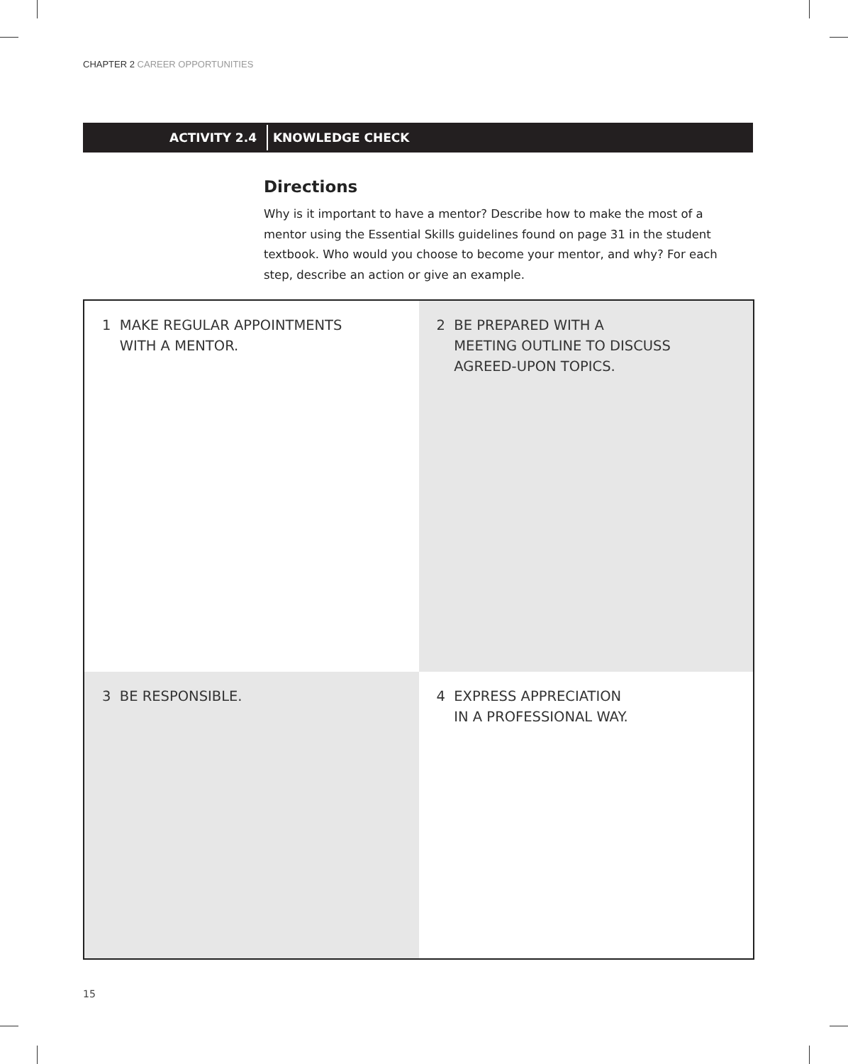CHAPTER 2 CAREER OPPORTUNITIES
ACTIVITY 2.4
KNOWLEDGE CHECK
Directions
Why is it important to have a mentor? Describe how to make the most of a mentor using the Essential Skills guidelines found on page 31 in the student textbook. Who would you choose to become your mentor, and why? For each step, describe an action or give an example.
| 1 MAKE REGULAR APPOINTMENTS WITH A MENTOR. | 2 BE PREPARED WITH A MEETING OUTLINE TO DISCUSS AGREED-UPON TOPICS. |
| 3 BE RESPONSIBLE. | 4 EXPRESS APPRECIATION IN A PROFESSIONAL WAY. |
15